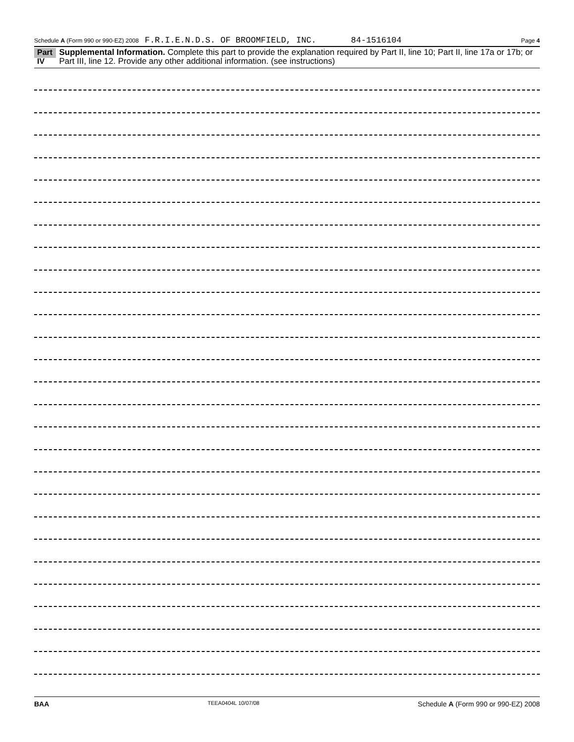Schedule A (Form 990 or 990-EZ) 2008 F.R.I.E.N.D.S. OF BROOMFIELD, INC. 84-1516104 Page 4
Part IV Supplemental Information. Complete this part to provide the explanation required by Part II, line 10; Part II, line 17a or 17b; or Part III, line 12. Provide any other additional information. (see instructions)
BAA TEEA0404L 10/07/08 Schedule A (Form 990 or 990-EZ) 2008